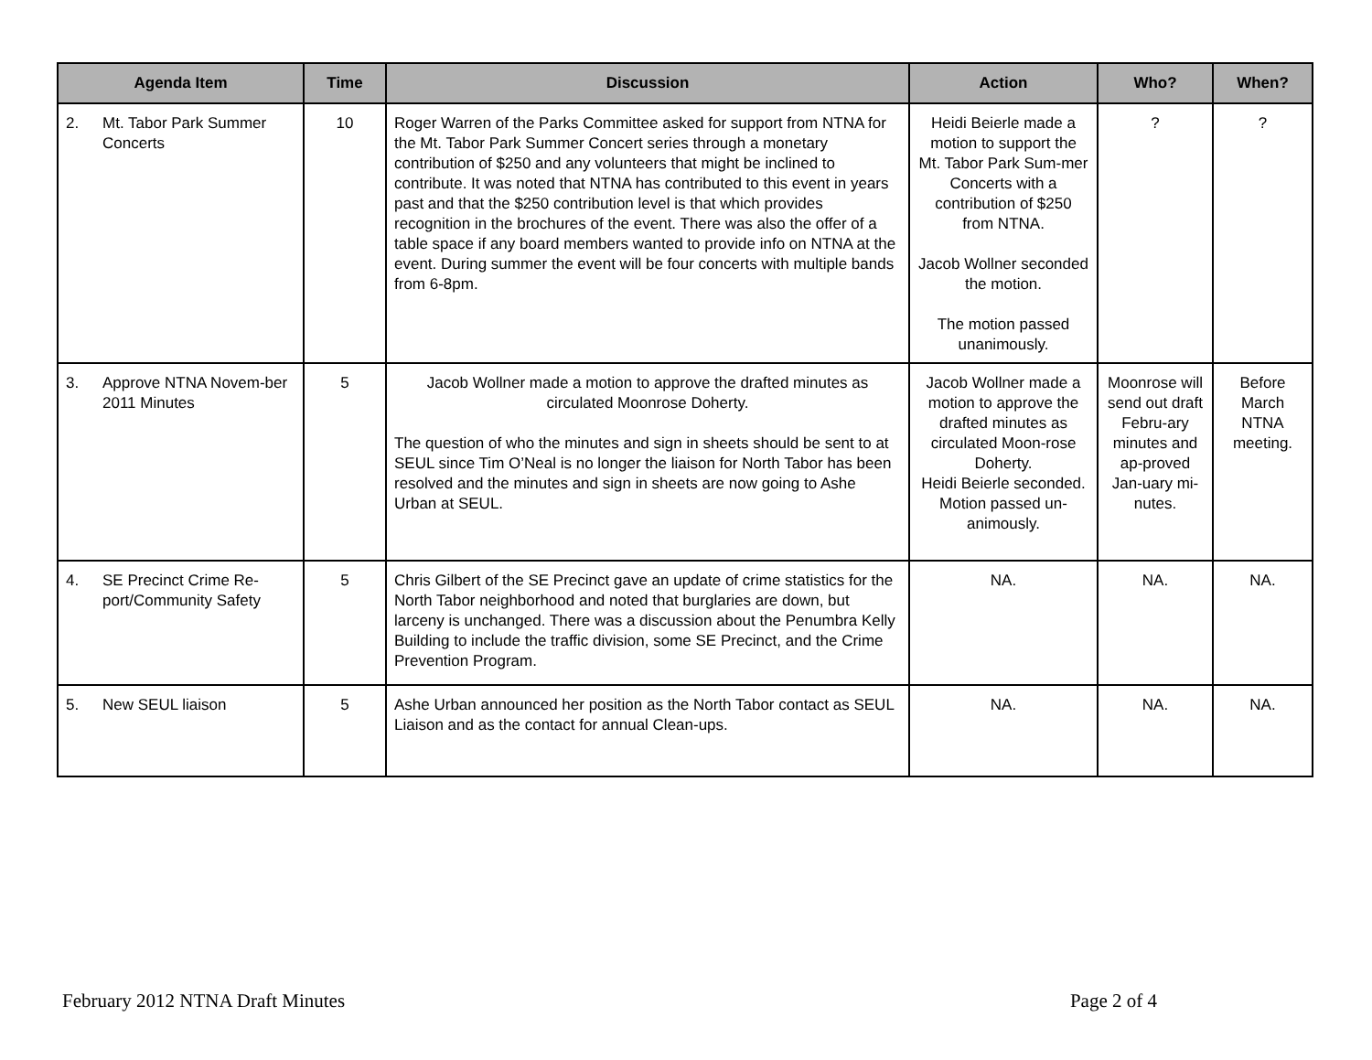| Agenda Item | Time | Discussion | Action | Who? | When? |
| --- | --- | --- | --- | --- | --- |
| 2. Mt. Tabor Park Summer Concerts | 10 | Roger Warren of the Parks Committee asked for support from NTNA for the Mt. Tabor Park Summer Concert series through a monetary contribution of $250 and any volunteers that might be inclined to contribute. It was noted that NTNA has contributed to this event in years past and that the $250 contribution level is that which provides recognition in the brochures of the event. There was also the offer of a table space if any board members wanted to provide info on NTNA at the event. During summer the event will be four concerts with multiple bands from 6-8pm. | Heidi Beierle made a motion to support the Mt. Tabor Park Sum-mer Concerts with a contribution of $250 from NTNA. Jacob Wollner seconded the motion. The motion passed unanimously. | ? | ? |
| 3. Approve NTNA Novem-ber 2011 Minutes | 5 | Jacob Wollner made a motion to approve the drafted minutes as circulated Moonrose Doherty. The question of who the minutes and sign in sheets should be sent to at SEUL since Tim O’Neal is no longer the liaison for North Tabor has been resolved and the minutes and sign in sheets are now going to Ashe Urban at SEUL. | Jacob Wollner made a motion to approve the drafted minutes as circulated Moon-rose Doherty. Heidi Beierle seconded. Motion passed un-animously. | Moonrose will send out draft Febru-ary minutes and ap-proved Jan-uary mi-nutes. | Before March NTNA meeting. |
| 4. SE Precinct Crime Re-port/Community Safety | 5 | Chris Gilbert of the SE Precinct gave an update of crime statistics for the North Tabor neighborhood and noted that burglaries are down, but larceny is unchanged. There was a discussion about the Penumbra Kelly Building to include the traffic division, some SE Precinct, and the Crime Prevention Program. | NA. | NA. | NA. |
| 5. New SEUL liaison | 5 | Ashe Urban announced her position as the North Tabor contact as SEUL Liaison and as the contact for annual Clean-ups. | NA. | NA. | NA. |
February 2012 NTNA Draft Minutes Page 2 of 4